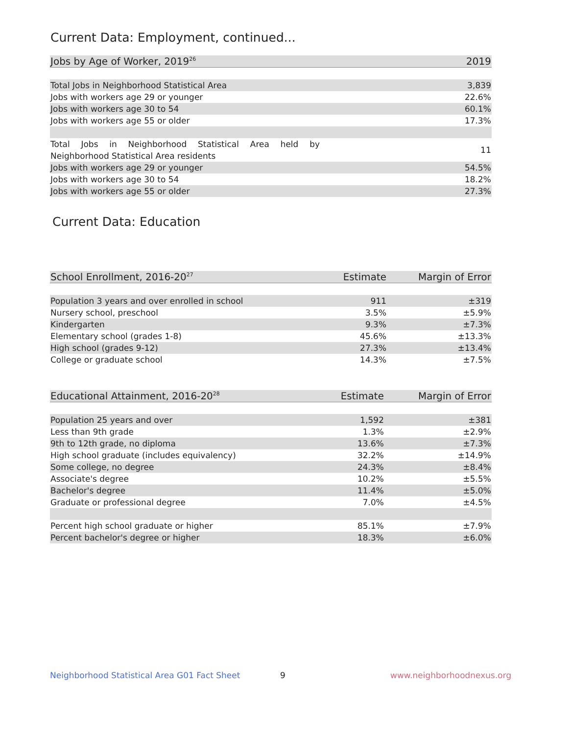Current Data: Employment, continued...
| Jobs by Age of Worker, 2019<sup>26</sup> | 2019 |
| --- | --- |
| Total Jobs in Neighborhood Statistical Area | 3,839 |
| Jobs with workers age 29 or younger | 22.6% |
| Jobs with workers age 30 to 54 | 60.1% |
| Jobs with workers age 55 or older | 17.3% |
| Total Jobs in Neighborhood Statistical Area held by Neighborhood Statistical Area residents | 11 |
| Jobs with workers age 29 or younger | 54.5% |
| Jobs with workers age 30 to 54 | 18.2% |
| Jobs with workers age 55 or older | 27.3% |
Current Data: Education
| School Enrollment, 2016-20<sup>27</sup> | Estimate | Margin of Error |
| --- | --- | --- |
| Population 3 years and over enrolled in school | 911 | ±319 |
| Nursery school, preschool | 3.5% | ±5.9% |
| Kindergarten | 9.3% | ±7.3% |
| Elementary school (grades 1-8) | 45.6% | ±13.3% |
| High school (grades 9-12) | 27.3% | ±13.4% |
| College or graduate school | 14.3% | ±7.5% |
| Educational Attainment, 2016-20<sup>28</sup> | Estimate | Margin of Error |
| --- | --- | --- |
| Population 25 years and over | 1,592 | ±381 |
| Less than 9th grade | 1.3% | ±2.9% |
| 9th to 12th grade, no diploma | 13.6% | ±7.3% |
| High school graduate (includes equivalency) | 32.2% | ±14.9% |
| Some college, no degree | 24.3% | ±8.4% |
| Associate's degree | 10.2% | ±5.5% |
| Bachelor's degree | 11.4% | ±5.0% |
| Graduate or professional degree | 7.0% | ±4.5% |
| Percent high school graduate or higher | 85.1% | ±7.9% |
| Percent bachelor's degree or higher | 18.3% | ±6.0% |
Neighborhood Statistical Area G01 Fact Sheet 9 www.neighborhoodnexus.org